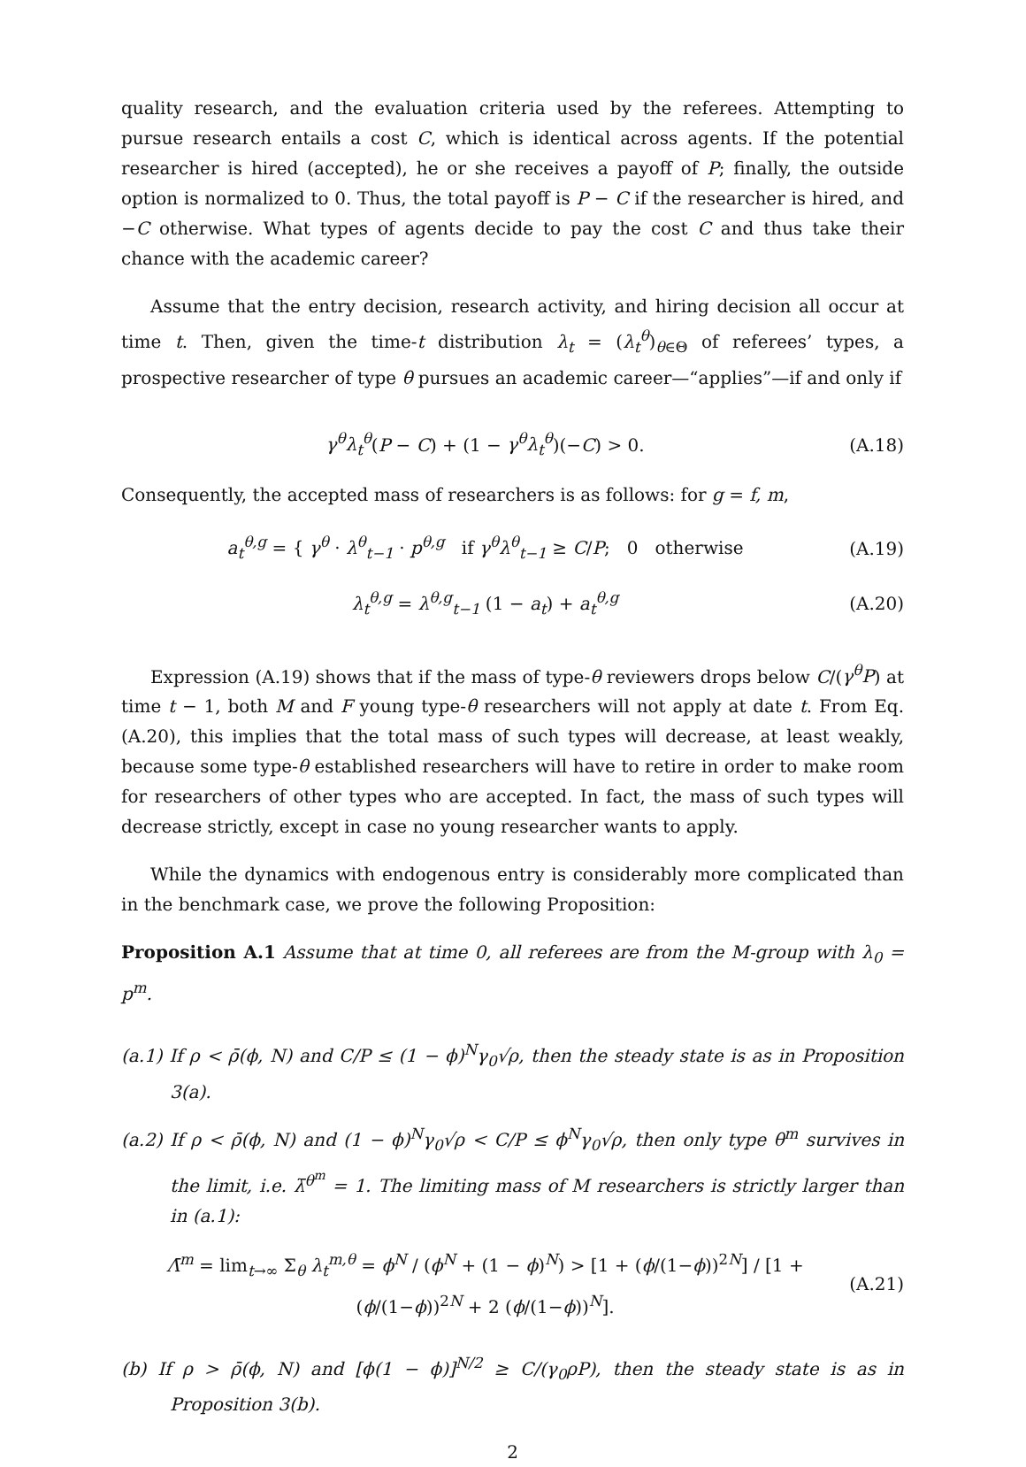quality research, and the evaluation criteria used by the referees. Attempting to pursue research entails a cost C, which is identical across agents. If the potential researcher is hired (accepted), he or she receives a payoff of P; finally, the outside option is normalized to 0. Thus, the total payoff is P − C if the researcher is hired, and −C otherwise. What types of agents decide to pay the cost C and thus take their chance with the academic career?
Assume that the entry decision, research activity, and hiring decision all occur at time t. Then, given the time-t distribution λ<sub>t</sub> = (λ<sub>t</sub><sup>θ</sup>)<sub>θ∈Θ</sub> of referees’ types, a prospective researcher of type θ pursues an academic career—“applies”—if and only if
γ<sup>θ</sup>λ<sub>t</sub><sup>θ</sup>(P − C) + (1 − γ<sup>θ</sup>λ<sub>t</sub><sup>θ</sup>)(−C) > 0. (A.18)
Consequently, the accepted mass of researchers is as follows: for g = f, m,
a<sub>t</sub><sup>θ,g</sup> = { γ<sup>θ</sup> · λ<sup>θ</sup><sub>t−1</sub> · p<sup>θ,g</sup> if γ<sup>θ</sup>λ<sup>θ</sup><sub>t−1</sub> ≥ C/P; 0 otherwise (A.19)
λ<sub>t</sub><sup>θ,g</sup> = λ<sup>θ,g</sup><sub>t−1</sub> (1 − a<sub>t</sub>) + a<sub>t</sub><sup>θ,g</sup> (A.20)
Expression (A.19) shows that if the mass of type-θ reviewers drops below C/(γ<sup>θ</sup>P) at time t − 1, both M and F young type-θ researchers will not apply at date t. From Eq. (A.20), this implies that the total mass of such types will decrease, at least weakly, because some type-θ established researchers will have to retire in order to make room for researchers of other types who are accepted. In fact, the mass of such types will decrease strictly, except in case no young researcher wants to apply.
While the dynamics with endogenous entry is considerably more complicated than in the benchmark case, we prove the following Proposition:
Proposition A.1 Assume that at time 0, all referees are from the M-group with λ<sub>0</sub> = p<sup>m</sup>.
(a.1) If ρ < ρ̄(ϕ, N) and C/P ≤ (1 − ϕ)<sup>N</sup>γ<sub>0</sub>√ρ, then the steady state is as in Proposition 3(a).
(a.2) If ρ < ρ̄(ϕ, N) and (1 − ϕ)<sup>N</sup>γ<sub>0</sub>√ρ < C/P ≤ ϕ<sup>N</sup>γ<sub>0</sub>√ρ, then only type θ<sup>m</sup> survives in the limit, i.e. λ̄<sup>θ<sup>m</sup></sup> = 1. The limiting mass of M researchers is strictly larger than in (a.1):
Λ̄<sup>m</sup> = lim<sub>t→∞</sub> Σ<sub>θ</sub> λ<sub>t</sub><sup>m,θ</sup> = ϕ<sup>N</sup> / (ϕ<sup>N</sup> + (1 − ϕ)<sup>N</sup>) > [1 + (ϕ/(1−ϕ))<sup>2N</sup>] / [1 + (ϕ/(1−ϕ))<sup>2N</sup> + 2 (ϕ/(1−ϕ))<sup>N</sup>]. (A.21)
(b) If ρ > ρ̄(ϕ, N) and [ϕ(1 − ϕ)]<sup>N/2</sup> ≥ C/(γ<sub>0</sub>ρP), then the steady state is as in Proposition 3(b).
2